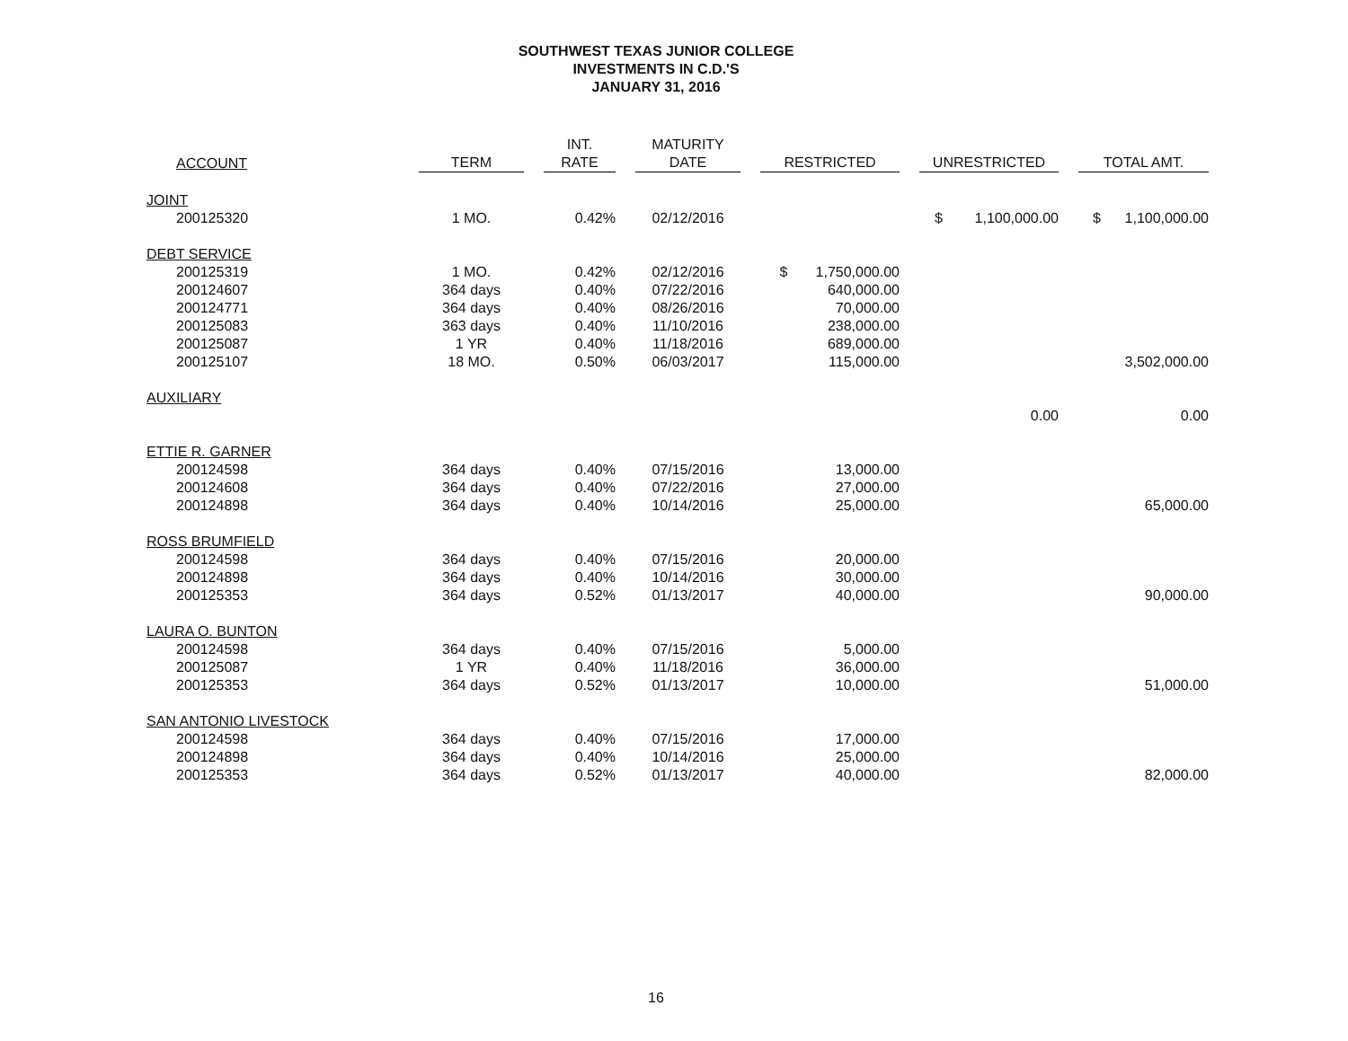SOUTHWEST TEXAS JUNIOR COLLEGE
INVESTMENTS IN C.D.'S
JANUARY 31, 2016
| ACCOUNT | TERM | | INT. RATE | | MATURITY DATE | | RESTRICTED | | UNRESTRICTED | | TOTAL AMT. |
| --- | --- | --- | --- | --- | --- | --- | --- | --- | --- | --- | --- |
| JOINT | | | | | | | | | | | |
| 200125320 | 1 MO. | | 0.42% | | 02/12/2016 | | | | $ 1,100,000.00 | | $ 1,100,000.00 |
| DEBT SERVICE | | | | | | | | | | | |
| 200125319 | 1 MO. | | 0.42% | | 02/12/2016 | | $ 1,750,000.00 | | | | |
| 200124607 | 364 days | | 0.40% | | 07/22/2016 | | 640,000.00 | | | | |
| 200124771 | 364 days | | 0.40% | | 08/26/2016 | | 70,000.00 | | | | |
| 200125083 | 363 days | | 0.40% | | 11/10/2016 | | 238,000.00 | | | | |
| 200125087 | 1 YR | | 0.40% | | 11/18/2016 | | 689,000.00 | | | | |
| 200125107 | 18 MO. | | 0.50% | | 06/03/2017 | | 115,000.00 | | | | 3,502,000.00 |
| AUXILIARY | | | | | | | | | | | |
| | | | | | | | | | 0.00 | | 0.00 |
| ETTIE R. GARNER | | | | | | | | | | | |
| 200124598 | 364 days | | 0.40% | | 07/15/2016 | | 13,000.00 | | | | |
| 200124608 | 364 days | | 0.40% | | 07/22/2016 | | 27,000.00 | | | | |
| 200124898 | 364 days | | 0.40% | | 10/14/2016 | | 25,000.00 | | | | 65,000.00 |
| ROSS BRUMFIELD | | | | | | | | | | | |
| 200124598 | 364 days | | 0.40% | | 07/15/2016 | | 20,000.00 | | | | |
| 200124898 | 364 days | | 0.40% | | 10/14/2016 | | 30,000.00 | | | | |
| 200125353 | 364 days | | 0.52% | | 01/13/2017 | | 40,000.00 | | | | 90,000.00 |
| LAURA O. BUNTON | | | | | | | | | | | |
| 200124598 | 364 days | | 0.40% | | 07/15/2016 | | 5,000.00 | | | | |
| 200125087 | 1 YR | | 0.40% | | 11/18/2016 | | 36,000.00 | | | | |
| 200125353 | 364 days | | 0.52% | | 01/13/2017 | | 10,000.00 | | | | 51,000.00 |
| SAN ANTONIO LIVESTOCK | | | | | | | | | | | |
| 200124598 | 364 days | | 0.40% | | 07/15/2016 | | 17,000.00 | | | | |
| 200124898 | 364 days | | 0.40% | | 10/14/2016 | | 25,000.00 | | | | |
| 200125353 | 364 days | | 0.52% | | 01/13/2017 | | 40,000.00 | | | | 82,000.00 |
16